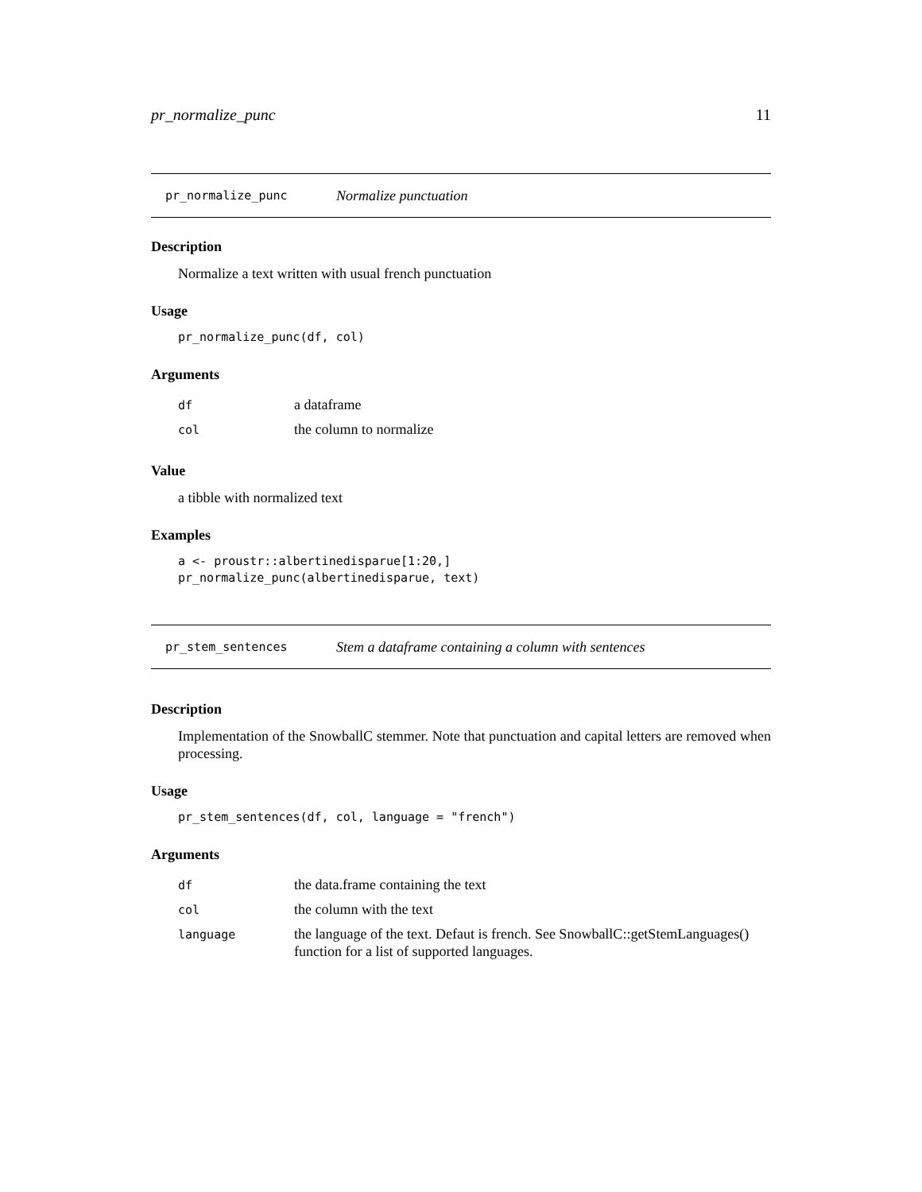pr_normalize_punc 11
pr_normalize_punc Normalize punctuation
Description
Normalize a text written with usual french punctuation
Usage
pr_normalize_punc(df, col)
Arguments
| df | a dataframe |
| col | the column to normalize |
Value
a tibble with normalized text
Examples
a <- proustr::albertinedisparue[1:20,]
pr_normalize_punc(albertinedisparue, text)
pr_stem_sentences Stem a dataframe containing a column with sentences
Description
Implementation of the SnowballC stemmer. Note that punctuation and capital letters are removed when processing.
Usage
pr_stem_sentences(df, col, language = "french")
Arguments
| df | the data.frame containing the text |
| col | the column with the text |
| language | the language of the text. Defaut is french. See SnowballC::getStemLanguages() function for a list of supported languages. |